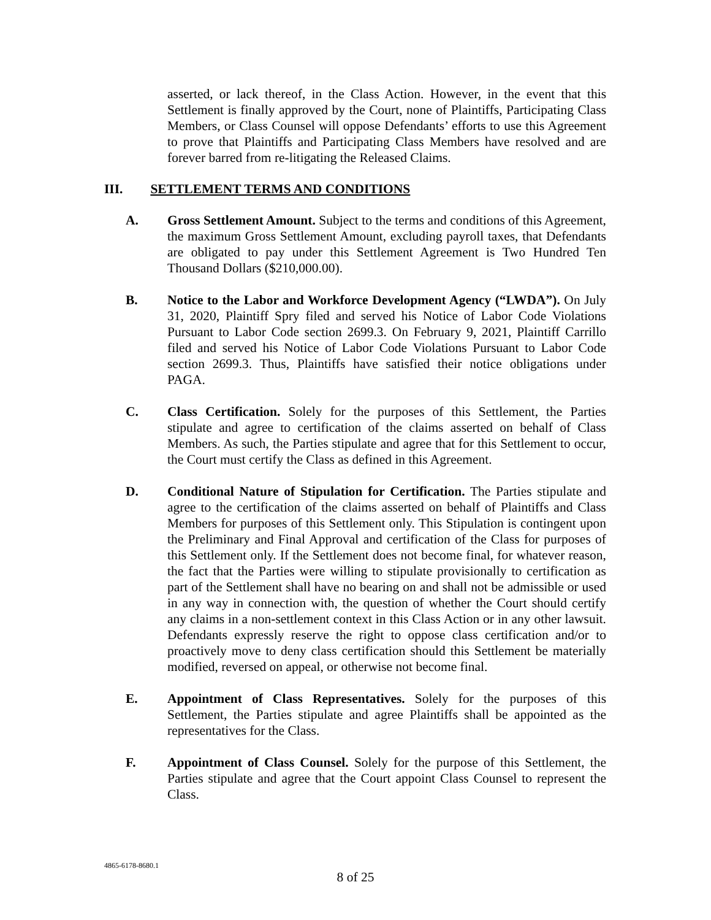asserted, or lack thereof, in the Class Action. However, in the event that this Settlement is finally approved by the Court, none of Plaintiffs, Participating Class Members, or Class Counsel will oppose Defendants’ efforts to use this Agreement to prove that Plaintiffs and Participating Class Members have resolved and are forever barred from re-litigating the Released Claims.
III. SETTLEMENT TERMS AND CONDITIONS
A. Gross Settlement Amount. Subject to the terms and conditions of this Agreement, the maximum Gross Settlement Amount, excluding payroll taxes, that Defendants are obligated to pay under this Settlement Agreement is Two Hundred Ten Thousand Dollars ($210,000.00).
B. Notice to the Labor and Workforce Development Agency (“LWDA”). On July 31, 2020, Plaintiff Spry filed and served his Notice of Labor Code Violations Pursuant to Labor Code section 2699.3. On February 9, 2021, Plaintiff Carrillo filed and served his Notice of Labor Code Violations Pursuant to Labor Code section 2699.3. Thus, Plaintiffs have satisfied their notice obligations under PAGA.
C. Class Certification. Solely for the purposes of this Settlement, the Parties stipulate and agree to certification of the claims asserted on behalf of Class Members. As such, the Parties stipulate and agree that for this Settlement to occur, the Court must certify the Class as defined in this Agreement.
D. Conditional Nature of Stipulation for Certification. The Parties stipulate and agree to the certification of the claims asserted on behalf of Plaintiffs and Class Members for purposes of this Settlement only. This Stipulation is contingent upon the Preliminary and Final Approval and certification of the Class for purposes of this Settlement only. If the Settlement does not become final, for whatever reason, the fact that the Parties were willing to stipulate provisionally to certification as part of the Settlement shall have no bearing on and shall not be admissible or used in any way in connection with, the question of whether the Court should certify any claims in a non-settlement context in this Class Action or in any other lawsuit. Defendants expressly reserve the right to oppose class certification and/or to proactively move to deny class certification should this Settlement be materially modified, reversed on appeal, or otherwise not become final.
E. Appointment of Class Representatives. Solely for the purposes of this Settlement, the Parties stipulate and agree Plaintiffs shall be appointed as the representatives for the Class.
F. Appointment of Class Counsel. Solely for the purpose of this Settlement, the Parties stipulate and agree that the Court appoint Class Counsel to represent the Class.
4865-6178-8680.1
8 of 25